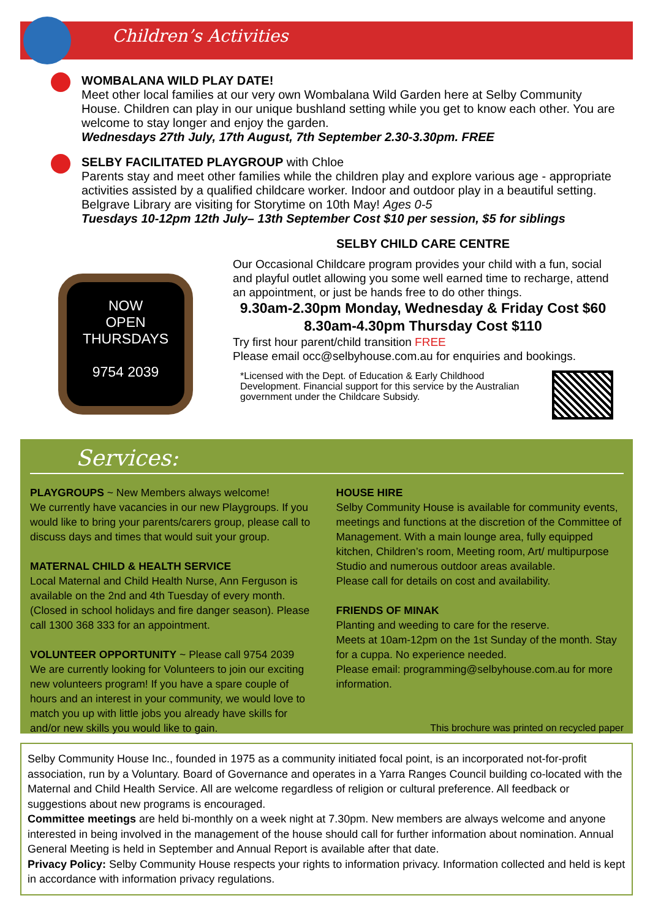Children’s Activities
WOMBALANA WILD PLAY DATE!
Meet other local families at our very own Wombalana Wild Garden here at Selby Community House. Children can play in our unique bushland setting while you get to know each other. You are welcome to stay longer and enjoy the garden.
Wednesdays 27th July, 17th August, 7th September 2.30-3.30pm. FREE
SELBY FACILITATED PLAYGROUP with Chloe
Parents stay and meet other families while the children play and explore various age - appropriate activities assisted by a qualified childcare worker. Indoor and outdoor play in a beautiful setting. Belgrave Library are visiting for Storytime on 10th May! Ages 0-5
Tuesdays 10-12pm 12th July– 13th September Cost $10 per session, $5 for siblings
NOW
OPEN
THURSDAYS
9754 2039
SELBY CHILD CARE CENTRE
Our Occasional Childcare program provides your child with a fun, social and playful outlet allowing you some well earned time to recharge, attend an appointment, or just be hands free to do other things.
9.30am-2.30pm Monday, Wednesday & Friday Cost $60
8.30am-4.30pm Thursday Cost $110
Try first hour parent/child transition FREE
Please email occ@selbyhouse.com.au for enquiries and bookings.
*Licensed with the Dept. of Education & Early Childhood Development. Financial support for this service by the Australian government under the Childcare Subsidy.
Services:
PLAYGROUPS ~ New Members always welcome!
We currently have vacancies in our new Playgroups. If you would like to bring your parents/carers group, please call to discuss days and times that would suit your group.
MATERNAL CHILD & HEALTH SERVICE
Local Maternal and Child Health Nurse, Ann Ferguson is available on the 2nd and 4th Tuesday of every month. (Closed in school holidays and fire danger season). Please call 1300 368 333 for an appointment.
VOLUNTEER OPPORTUNITY ~ Please call 9754 2039
We are currently looking for Volunteers to join our exciting new volunteers program! If you have a spare couple of hours and an interest in your community, we would love to match you up with little jobs you already have skills for and/or new skills you would like to gain.
HOUSE HIRE
Selby Community House is available for community events, meetings and functions at the discretion of the Committee of Management. With a main lounge area, fully equipped kitchen, Children’s room, Meeting room, Art/ multipurpose Studio and numerous outdoor areas available.
Please call for details on cost and availability.
FRIENDS OF MINAK
Planting and weeding to care for the reserve.
Meets at 10am-12pm on the 1st Sunday of the month. Stay for a cuppa. No experience needed.
Please email: programming@selbyhouse.com.au for more information.
This brochure was printed on recycled paper
Selby Community House Inc., founded in 1975 as a community initiated focal point, is an incorporated not-for-profit association, run by a Voluntary. Board of Governance and operates in a Yarra Ranges Council building co-located with the Maternal and Child Health Service. All are welcome regardless of religion or cultural preference. All feedback or suggestions about new programs is encouraged.
Committee meetings are held bi-monthly on a week night at 7.30pm. New members are always welcome and anyone interested in being involved in the management of the house should call for further information about nomination. Annual General Meeting is held in September and Annual Report is available after that date.
Privacy Policy: Selby Community House respects your rights to information privacy. Information collected and held is kept in accordance with information privacy regulations.